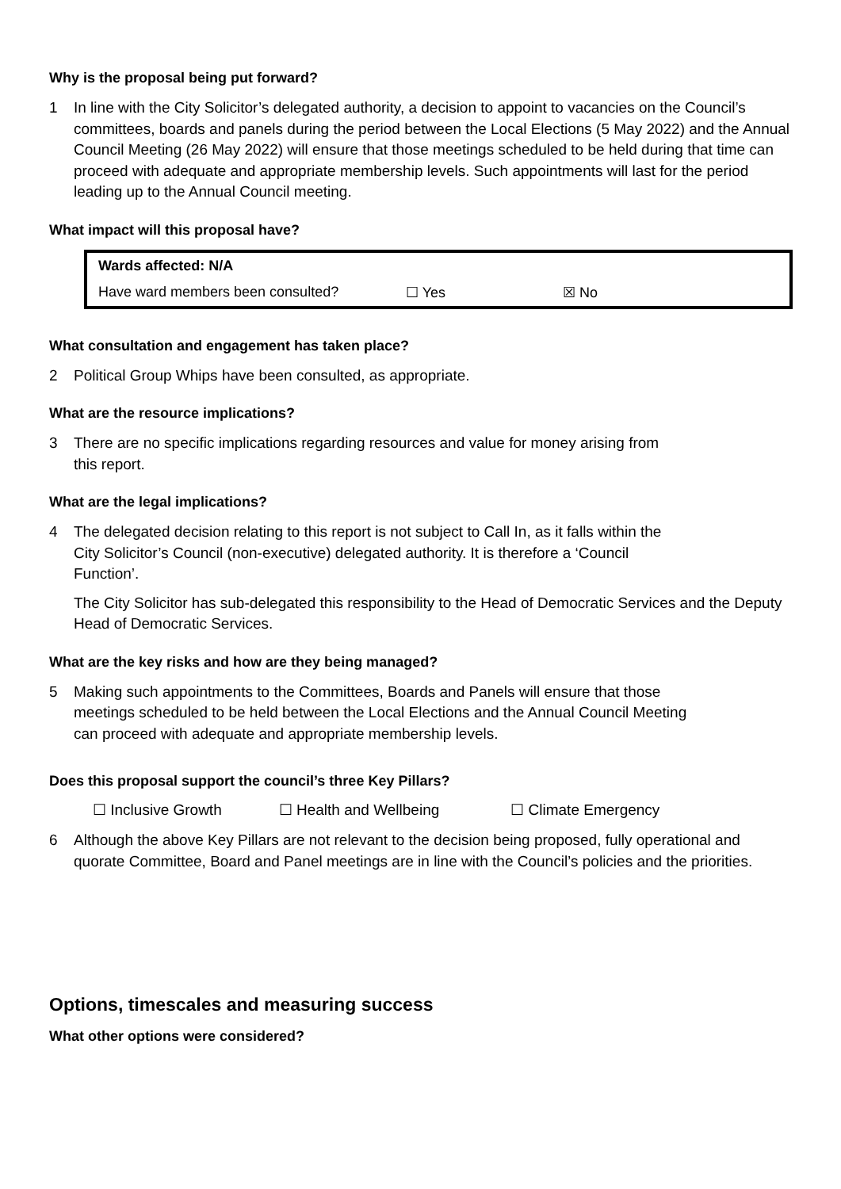Why is the proposal being put forward?
1 In line with the City Solicitor’s delegated authority, a decision to appoint to vacancies on the Council’s committees, boards and panels during the period between the Local Elections (5 May 2022) and the Annual Council Meeting (26 May 2022) will ensure that those meetings scheduled to be held during that time can proceed with adequate and appropriate membership levels. Such appointments will last for the period leading up to the Annual Council meeting.
What impact will this proposal have?
| Wards affected: N/A | | |
| Have ward members been consulted? | ☐ Yes | ☒ No |
What consultation and engagement has taken place?
2 Political Group Whips have been consulted, as appropriate.
What are the resource implications?
3 There are no specific implications regarding resources and value for money arising from this report.
What are the legal implications?
4 The delegated decision relating to this report is not subject to Call In, as it falls within the City Solicitor’s Council (non-executive) delegated authority. It is therefore a ‘Council Function’.
The City Solicitor has sub-delegated this responsibility to the Head of Democratic Services and the Deputy Head of Democratic Services.
What are the key risks and how are they being managed?
5 Making such appointments to the Committees, Boards and Panels will ensure that those meetings scheduled to be held between the Local Elections and the Annual Council Meeting can proceed with adequate and appropriate membership levels.
Does this proposal support the council’s three Key Pillars?
☐ Inclusive Growth ☐ Health and Wellbeing ☐ Climate Emergency
6 Although the above Key Pillars are not relevant to the decision being proposed, fully operational and quorate Committee, Board and Panel meetings are in line with the Council’s policies and the priorities.
Options, timescales and measuring success
What other options were considered?